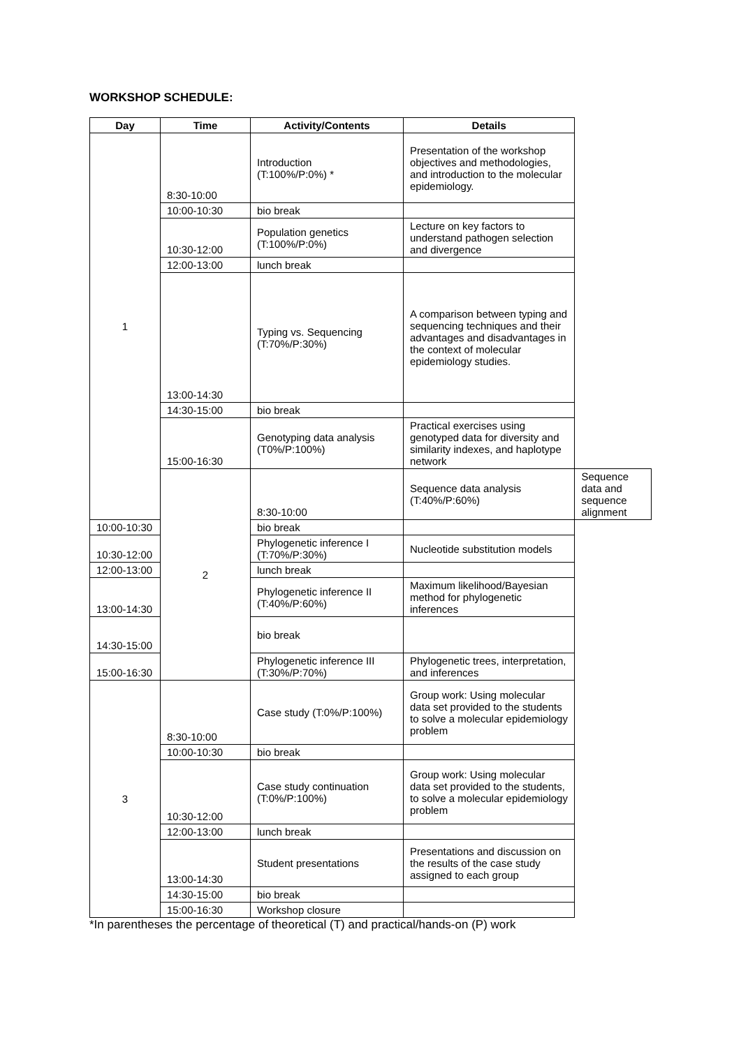WORKSHOP SCHEDULE:
| Day | Time | Activity/Contents | Details | |
| --- | --- | --- | --- | --- |
| 1 | 8:30-10:00 | Introduction (T:100%/P:0%) * | Presentation of the workshop objectives and methodologies, and introduction to the molecular epidemiology. | |
| | 10:00-10:30 | bio break | | |
| | 10:30-12:00 | Population genetics (T:100%/P:0%) | Lecture on key factors to understand pathogen selection and divergence | |
| | 12:00-13:00 | lunch break | | |
| | 13:00-14:30 | Typing vs. Sequencing (T:70%/P:30%) | A comparison between typing and sequencing techniques and their advantages and disadvantages in the context of molecular epidemiology studies. | |
| | 14:30-15:00 | bio break | | |
| | 15:00-16:30 | Genotyping data analysis (T0%/P:100%) | Practical exercises using genotyped data for diversity and similarity indexes, and haplotype network | |
| | 2 | 8:30-10:00 | Sequence data analysis (T:40%/P:60%) | Sequence data and sequence alignment |
| 10:00-10:30 | | bio break | | |
| 10:30-12:00 | | Phylogenetic inference I (T:70%/P:30%) | Nucleotide substitution models | |
| 12:00-13:00 | | lunch break | | |
| 13:00-14:30 | | Phylogenetic inference II (T:40%/P:60%) | Maximum likelihood/Bayesian method for phylogenetic inferences | |
| 14:30-15:00 | | bio break | | |
| 15:00-16:30 | | Phylogenetic inference III (T:30%/P:70%) | Phylogenetic trees, interpretation, and inferences | |
| 3 | 8:30-10:00 | Case study (T:0%/P:100%) | Group work: Using molecular data set provided to the students to solve a molecular epidemiology problem | |
| | 10:00-10:30 | bio break | | |
| | 10:30-12:00 | Case study continuation (T:0%/P:100%) | Group work: Using molecular data set provided to the students, to solve a molecular epidemiology problem | |
| | 12:00-13:00 | lunch break | | |
| | 13:00-14:30 | Student presentations | Presentations and discussion on the results of the case study assigned to each group | |
| | 14:30-15:00 | bio break | | |
| | 15:00-16:30 | Workshop closure | | |
*In parentheses the percentage of theoretical (T) and practical/hands-on (P) work